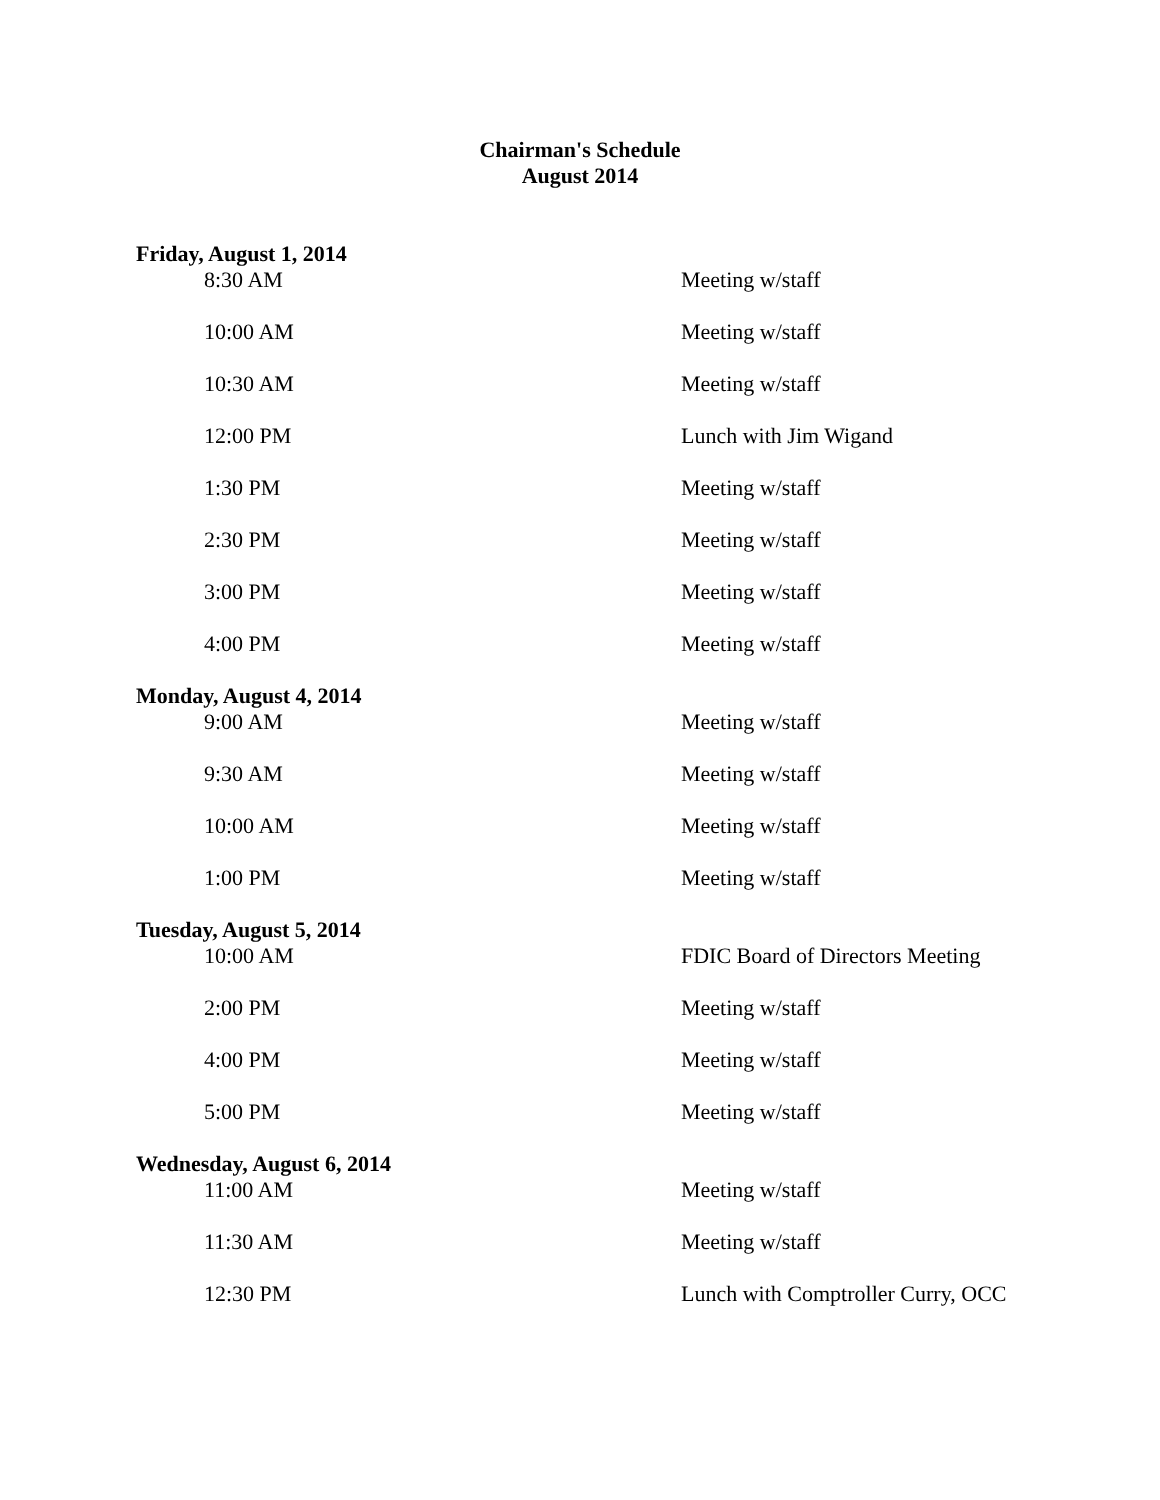Chairman's Schedule
August 2014
| Friday, August 1, 2014 | |
| 8:30 AM | Meeting w/staff |
| 10:00 AM | Meeting w/staff |
| 10:30 AM | Meeting w/staff |
| 12:00 PM | Lunch with Jim Wigand |
| 1:30 PM | Meeting w/staff |
| 2:30 PM | Meeting w/staff |
| 3:00 PM | Meeting w/staff |
| 4:00 PM | Meeting w/staff |
| Monday, August 4, 2014 | |
| 9:00 AM | Meeting w/staff |
| 9:30 AM | Meeting w/staff |
| 10:00 AM | Meeting w/staff |
| 1:00 PM | Meeting w/staff |
| Tuesday, August 5, 2014 | |
| 10:00 AM | FDIC Board of Directors Meeting |
| 2:00 PM | Meeting w/staff |
| 4:00 PM | Meeting w/staff |
| 5:00 PM | Meeting w/staff |
| Wednesday, August 6, 2014 | |
| 11:00 AM | Meeting w/staff |
| 11:30 AM | Meeting w/staff |
| 12:30 PM | Lunch with Comptroller Curry, OCC |